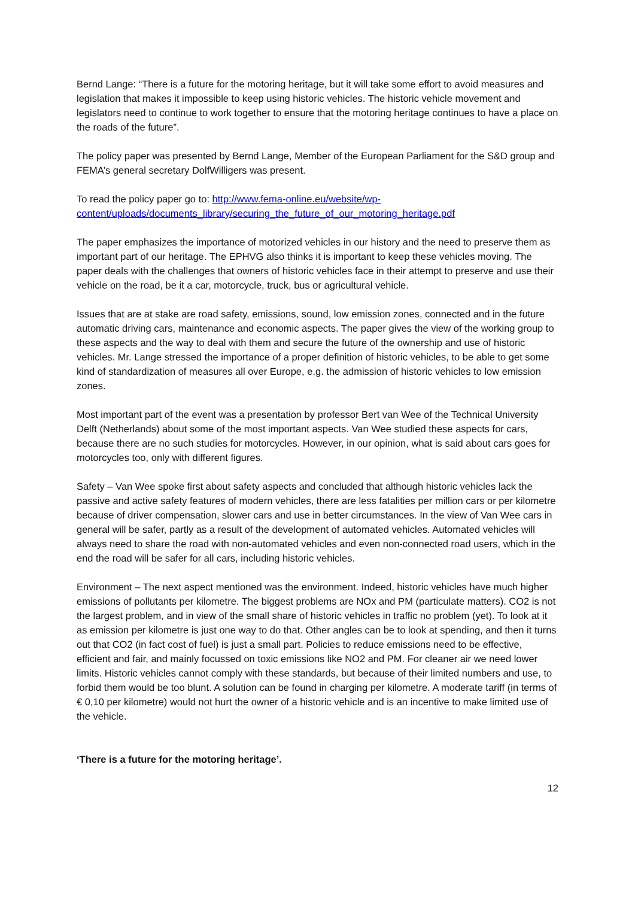Bernd Lange: “There is a future for the motoring heritage, but it will take some effort to avoid measures and legislation that makes it impossible to keep using historic vehicles. The historic vehicle movement and legislators need to continue to work together to ensure that the motoring heritage continues to have a place on the roads of the future”.
The policy paper was presented by Bernd Lange, Member of the European Parliament for the S&D group and FEMA’s general secretary DolfWilligers was present.
To read the policy paper go to: http://www.fema-online.eu/website/wp-content/uploads/documents_library/securing_the_future_of_our_motoring_heritage.pdf
The paper emphasizes the importance of motorized vehicles in our history and the need to preserve them as important part of our heritage. The EPHVG also thinks it is important to keep these vehicles moving. The paper deals with the challenges that owners of historic vehicles face in their attempt to preserve and use their vehicle on the road, be it a car, motorcycle, truck, bus or agricultural vehicle.
Issues that are at stake are road safety, emissions, sound, low emission zones, connected and in the future automatic driving cars, maintenance and economic aspects. The paper gives the view of the working group to these aspects and the way to deal with them and secure the future of the ownership and use of historic vehicles. Mr. Lange stressed the importance of a proper definition of historic vehicles, to be able to get some kind of standardization of measures all over Europe, e.g. the admission of historic vehicles to low emission zones.
Most important part of the event was a presentation by professor Bert van Wee of the Technical University Delft (Netherlands) about some of the most important aspects. Van Wee studied these aspects for cars, because there are no such studies for motorcycles. However, in our opinion, what is said about cars goes for motorcycles too, only with different figures.
Safety – Van Wee spoke first about safety aspects and concluded that although historic vehicles lack the passive and active safety features of modern vehicles, there are less fatalities per million cars or per kilometre because of driver compensation, slower cars and use in better circumstances. In the view of Van Wee cars in general will be safer, partly as a result of the development of automated vehicles. Automated vehicles will always need to share the road with non-automated vehicles and even non-connected road users, which in the end the road will be safer for all cars, including historic vehicles.
Environment – The next aspect mentioned was the environment. Indeed, historic vehicles have much higher emissions of pollutants per kilometre. The biggest problems are NOx and PM (particulate matters). CO2 is not the largest problem, and in view of the small share of historic vehicles in traffic no problem (yet). To look at it as emission per kilometre is just one way to do that. Other angles can be to look at spending, and then it turns out that CO2 (in fact cost of fuel) is just a small part. Policies to reduce emissions need to be effective, efficient and fair, and mainly focussed on toxic emissions like NO2 and PM. For cleaner air we need lower limits. Historic vehicles cannot comply with these standards, but because of their limited numbers and use, to forbid them would be too blunt. A solution can be found in charging per kilometre. A moderate tariff (in terms of € 0,10 per kilometre) would not hurt the owner of a historic vehicle and is an incentive to make limited use of the vehicle.
‘There is a future for the motoring heritage’.
12